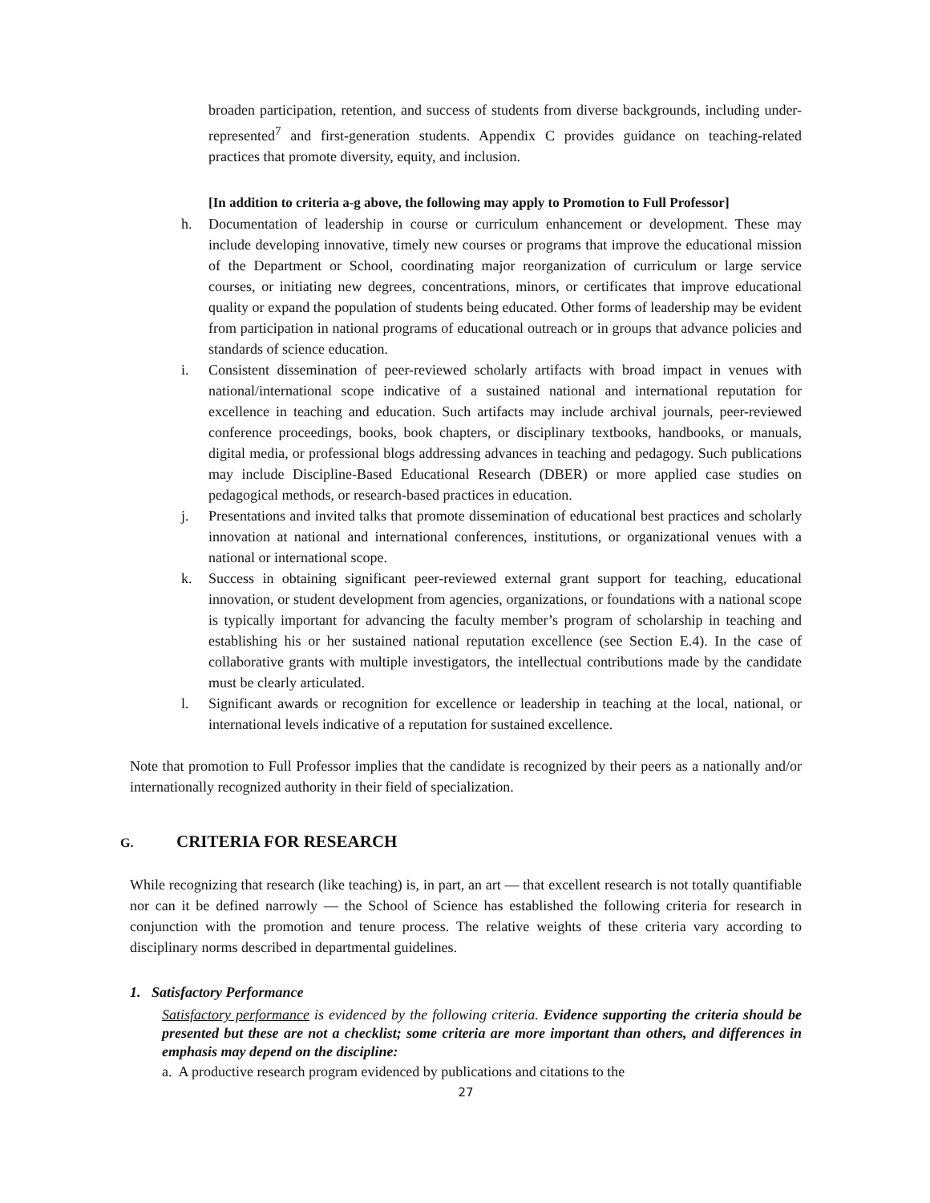broaden participation, retention, and success of students from diverse backgrounds, including under-represented<sup>7</sup> and first-generation students. Appendix C provides guidance on teaching-related practices that promote diversity, equity, and inclusion.
[In addition to criteria a-g above, the following may apply to Promotion to Full Professor]
h. Documentation of leadership in course or curriculum enhancement or development. These may include developing innovative, timely new courses or programs that improve the educational mission of the Department or School, coordinating major reorganization of curriculum or large service courses, or initiating new degrees, concentrations, minors, or certificates that improve educational quality or expand the population of students being educated. Other forms of leadership may be evident from participation in national programs of educational outreach or in groups that advance policies and standards of science education.
i. Consistent dissemination of peer-reviewed scholarly artifacts with broad impact in venues with national/international scope indicative of a sustained national and international reputation for excellence in teaching and education. Such artifacts may include archival journals, peer-reviewed conference proceedings, books, book chapters, or disciplinary textbooks, handbooks, or manuals, digital media, or professional blogs addressing advances in teaching and pedagogy. Such publications may include Discipline-Based Educational Research (DBER) or more applied case studies on pedagogical methods, or research-based practices in education.
j. Presentations and invited talks that promote dissemination of educational best practices and scholarly innovation at national and international conferences, institutions, or organizational venues with a national or international scope.
k. Success in obtaining significant peer-reviewed external grant support for teaching, educational innovation, or student development from agencies, organizations, or foundations with a national scope is typically important for advancing the faculty member’s program of scholarship in teaching and establishing his or her sustained national reputation excellence (see Section E.4). In the case of collaborative grants with multiple investigators, the intellectual contributions made by the candidate must be clearly articulated.
l. Significant awards or recognition for excellence or leadership in teaching at the local, national, or international levels indicative of a reputation for sustained excellence.
Note that promotion to Full Professor implies that the candidate is recognized by their peers as a nationally and/or internationally recognized authority in their field of specialization.
G. CRITERIA FOR RESEARCH
While recognizing that research (like teaching) is, in part, an art — that excellent research is not totally quantifiable nor can it be defined narrowly — the School of Science has established the following criteria for research in conjunction with the promotion and tenure process. The relative weights of these criteria vary according to disciplinary norms described in departmental guidelines.
1. Satisfactory Performance
Satisfactory performance is evidenced by the following criteria. Evidence supporting the criteria should be presented but these are not a checklist; some criteria are more important than others, and differences in emphasis may depend on the discipline:
a. A productive research program evidenced by publications and citations to the
27